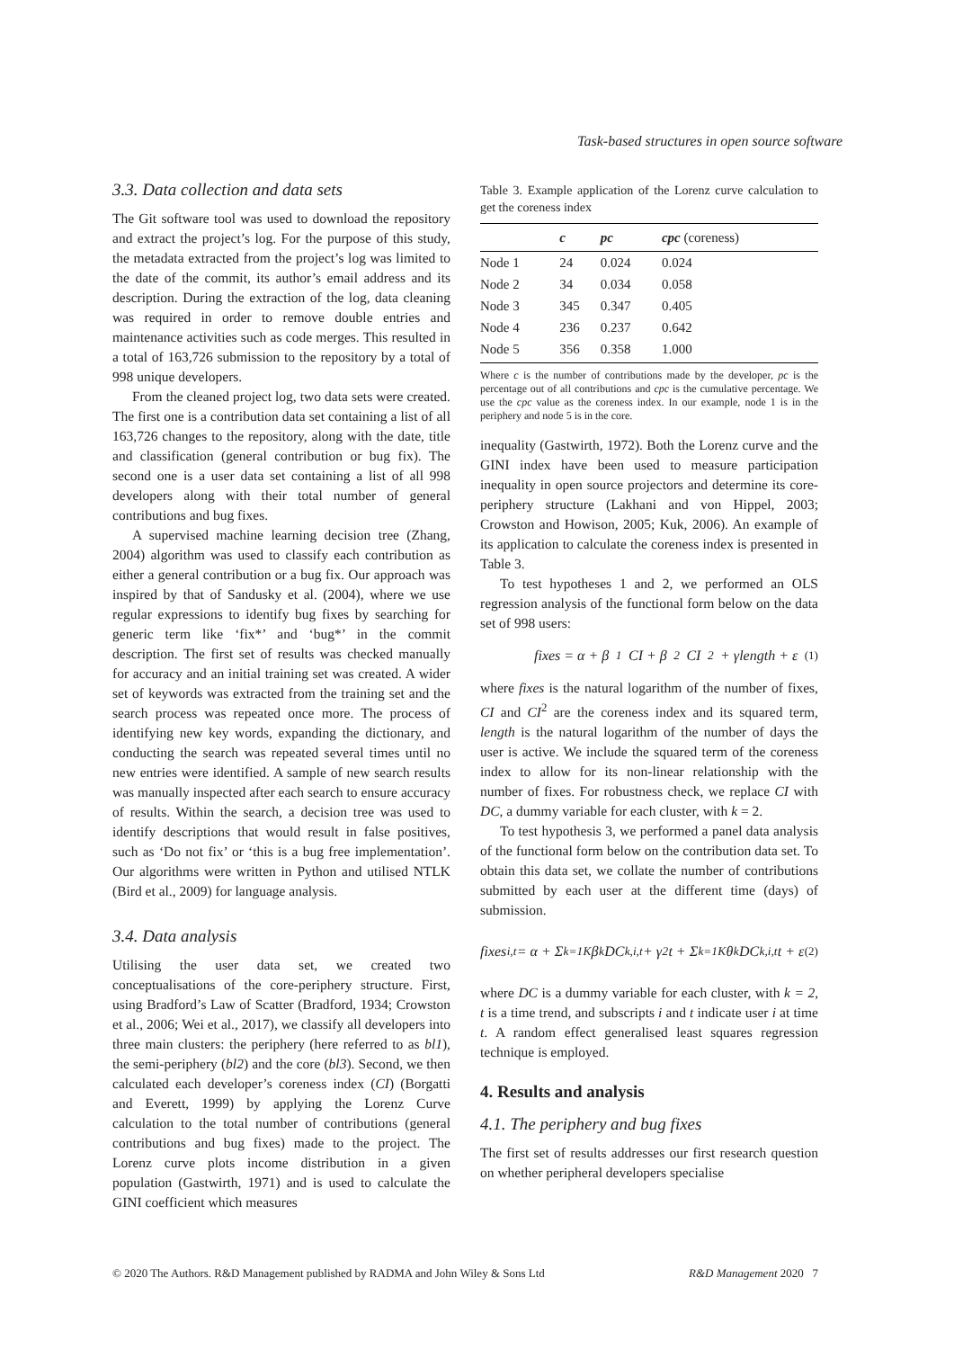Task-based structures in open source software
3.3. Data collection and data sets
The Git software tool was used to download the repository and extract the project’s log. For the purpose of this study, the metadata extracted from the project’s log was limited to the date of the commit, its author’s email address and its description. During the extraction of the log, data cleaning was required in order to remove double entries and maintenance activities such as code merges. This resulted in a total of 163,726 submission to the repository by a total of 998 unique developers.
From the cleaned project log, two data sets were created. The first one is a contribution data set containing a list of all 163,726 changes to the repository, along with the date, title and classification (general contribution or bug fix). The second one is a user data set containing a list of all 998 developers along with their total number of general contributions and bug fixes.
A supervised machine learning decision tree (Zhang, 2004) algorithm was used to classify each contribution as either a general contribution or a bug fix. Our approach was inspired by that of Sandusky et al. (2004), where we use regular expressions to identify bug fixes by searching for generic term like ‘fix*’ and ‘bug*’ in the commit description. The first set of results was checked manually for accuracy and an initial training set was created. A wider set of keywords was extracted from the training set and the search process was repeated once more. The process of identifying new key words, expanding the dictionary, and conducting the search was repeated several times until no new entries were identified. A sample of new search results was manually inspected after each search to ensure accuracy of results. Within the search, a decision tree was used to identify descriptions that would result in false positives, such as ‘Do not fix’ or ‘this is a bug free implementation’. Our algorithms were written in Python and utilised NTLK (Bird et al., 2009) for language analysis.
3.4. Data analysis
Utilising the user data set, we created two conceptualisations of the core-periphery structure. First, using Bradford’s Law of Scatter (Bradford, 1934; Crowston et al., 2006; Wei et al., 2017), we classify all developers into three main clusters: the periphery (here referred to as bl1), the semi-periphery (bl2) and the core (bl3). Second, we then calculated each developer’s coreness index (CI) (Borgatti and Everett, 1999) by applying the Lorenz Curve calculation to the total number of contributions (general contributions and bug fixes) made to the project. The Lorenz curve plots income distribution in a given population (Gastwirth, 1971) and is used to calculate the GINI coefficient which measures
Table 3. Example application of the Lorenz curve calculation to get the coreness index
| | c | pc | cpc (coreness) |
| --- | --- | --- | --- |
| Node 1 | 24 | 0.024 | 0.024 |
| Node 2 | 34 | 0.034 | 0.058 |
| Node 3 | 345 | 0.347 | 0.405 |
| Node 4 | 236 | 0.237 | 0.642 |
| Node 5 | 356 | 0.358 | 1.000 |
Where c is the number of contributions made by the developer, pc is the percentage out of all contributions and cpc is the cumulative percentage. We use the cpc value as the coreness index. In our example, node 1 is in the periphery and node 5 is in the core.
inequality (Gastwirth, 1972). Both the Lorenz curve and the GINI index have been used to measure participation inequality in open source projectors and determine its core-periphery structure (Lakhani and von Hippel, 2003; Crowston and Howison, 2005; Kuk, 2006). An example of its application to calculate the coreness index is presented in Table 3.
To test hypotheses 1 and 2, we performed an OLS regression analysis of the functional form below on the data set of 998 users:
fixes = α + β<sub>1</sub>CI + β<sub>2</sub>CI<sup>2</sup> + γlength + ε (1)
where fixes is the natural logarithm of the number of fixes, CI and CI<sup>2</sup> are the coreness index and its squared term, length is the natural logarithm of the number of days the user is active. We include the squared term of the coreness index to allow for its non-linear relationship with the number of fixes. For robustness check, we replace CI with DC, a dummy variable for each cluster, with k = 2.
To test hypothesis 3, we performed a panel data analysis of the functional form below on the contribution data set. To obtain this data set, we collate the number of contributions submitted by each user at the different time (days) of submission.
fixes<sub>i,t</sub> = α + Σ<sub>k=1</sub><sup>K</sup> β<sub>k</sub>DC<sub>k,i,t</sub> + γ<sub>2</sub>t + Σ<sub>k=1</sub><sup>K</sup> θ<sub>k</sub>DC<sub>k,i,t</sub>t + ε (2)
where DC is a dummy variable for each cluster, with k = 2, t is a time trend, and subscripts i and t indicate user i at time t. A random effect generalised least squares regression technique is employed.
4. Results and analysis
4.1. The periphery and bug fixes
The first set of results addresses our first research question on whether peripheral developers specialise
© 2020 The Authors. R&D Management published by RADMA and John Wiley & Sons Ltd R&D Management 2020 7